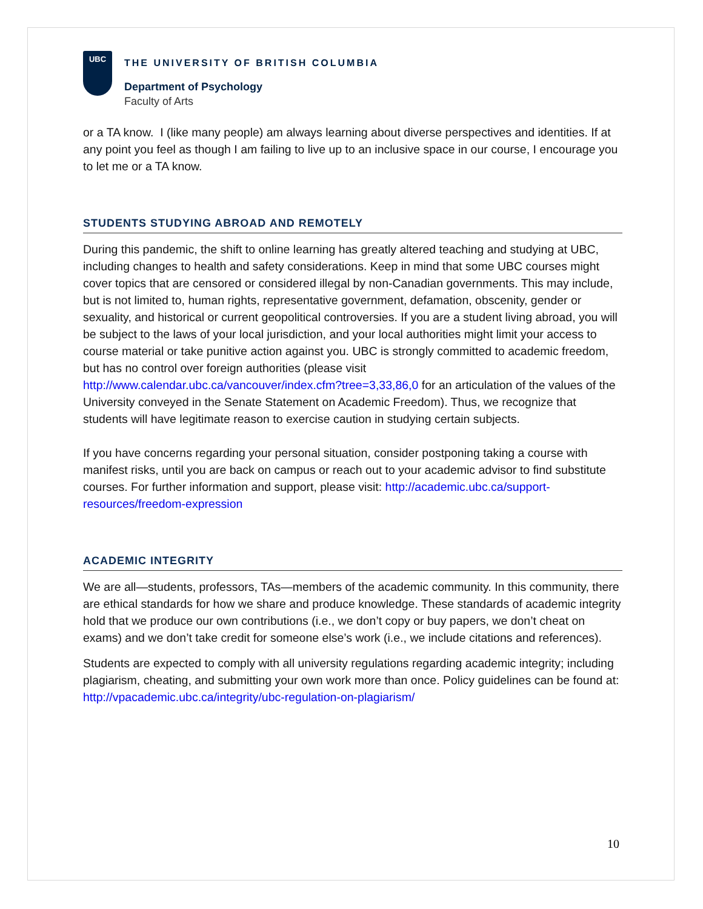UBC
THE UNIVERSITY OF BRITISH COLUMBIA
Department of Psychology
Faculty of Arts
or a TA know. I (like many people) am always learning about diverse perspectives and identities. If at any point you feel as though I am failing to live up to an inclusive space in our course, I encourage you to let me or a TA know.
STUDENTS STUDYING ABROAD AND REMOTELY
During this pandemic, the shift to online learning has greatly altered teaching and studying at UBC, including changes to health and safety considerations. Keep in mind that some UBC courses might cover topics that are censored or considered illegal by non-Canadian governments. This may include, but is not limited to, human rights, representative government, defamation, obscenity, gender or sexuality, and historical or current geopolitical controversies. If you are a student living abroad, you will be subject to the laws of your local jurisdiction, and your local authorities might limit your access to course material or take punitive action against you. UBC is strongly committed to academic freedom, but has no control over foreign authorities (please visit http://www.calendar.ubc.ca/vancouver/index.cfm?tree=3,33,86,0 for an articulation of the values of the University conveyed in the Senate Statement on Academic Freedom). Thus, we recognize that students will have legitimate reason to exercise caution in studying certain subjects.
If you have concerns regarding your personal situation, consider postponing taking a course with manifest risks, until you are back on campus or reach out to your academic advisor to find substitute courses. For further information and support, please visit: http://academic.ubc.ca/support-resources/freedom-expression
ACADEMIC INTEGRITY
We are all—students, professors, TAs—members of the academic community. In this community, there are ethical standards for how we share and produce knowledge. These standards of academic integrity hold that we produce our own contributions (i.e., we don’t copy or buy papers, we don’t cheat on exams) and we don’t take credit for someone else’s work (i.e., we include citations and references).
Students are expected to comply with all university regulations regarding academic integrity; including plagiarism, cheating, and submitting your own work more than once. Policy guidelines can be found at: http://vpacademic.ubc.ca/integrity/ubc-regulation-on-plagiarism/
10